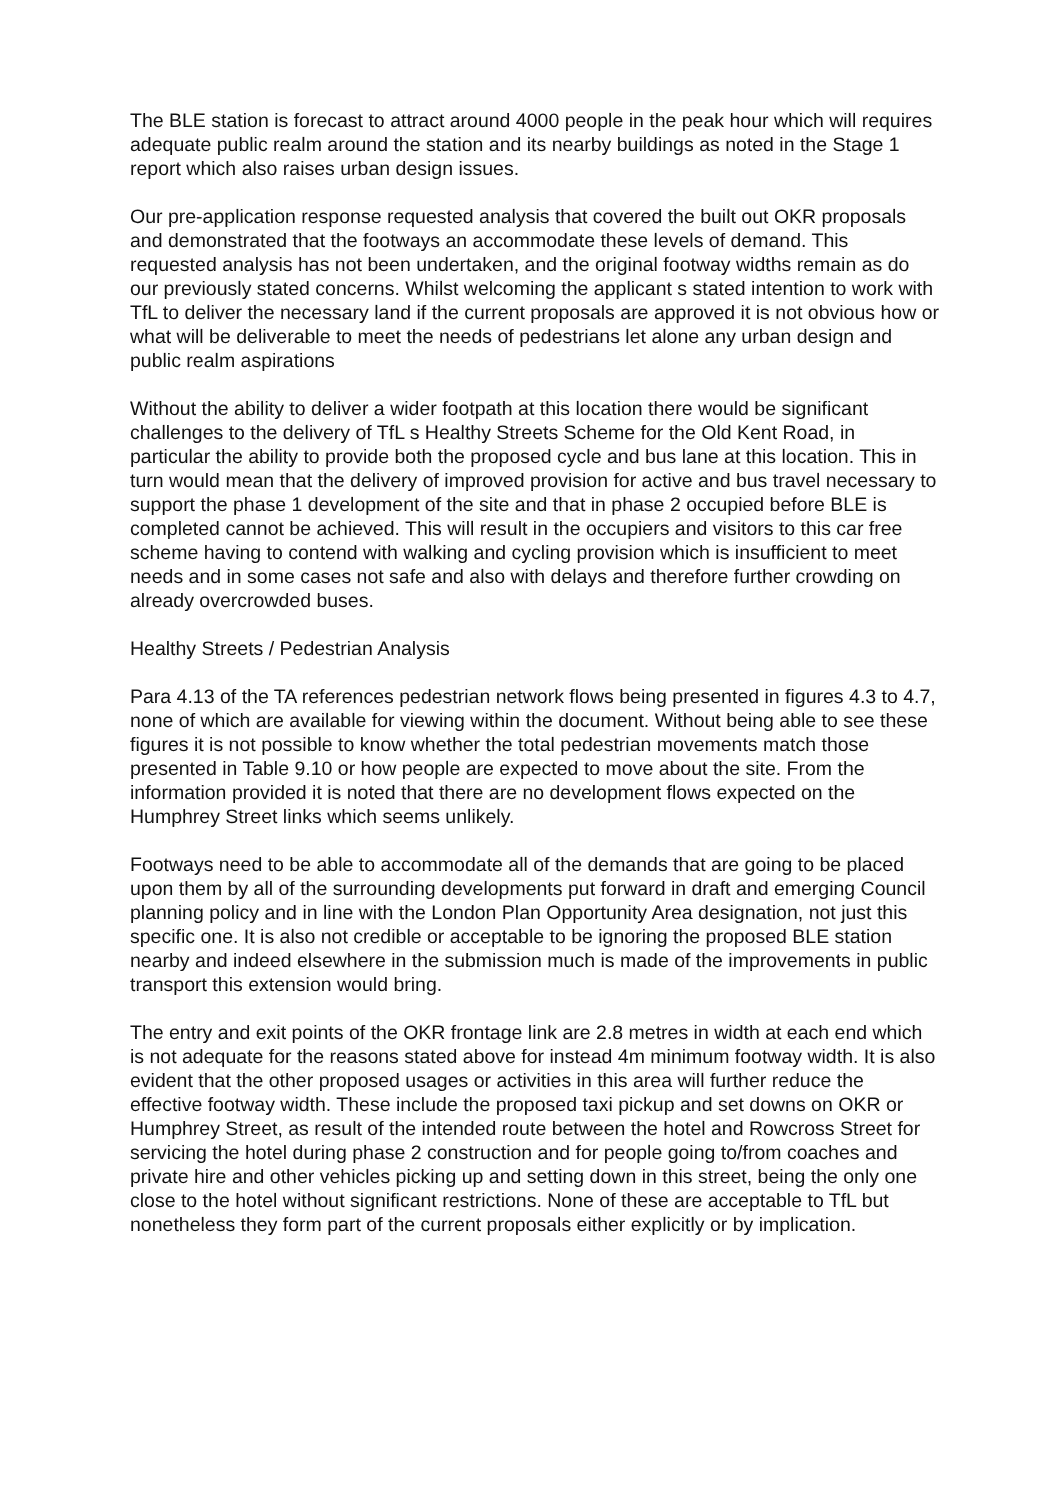The BLE station is forecast to attract around 4000 people in the peak hour which will requires adequate public realm around the station and its nearby buildings as noted in the Stage 1 report which also raises urban design issues.
Our pre-application response requested analysis that covered the built out OKR proposals and demonstrated that the footways an accommodate these levels of demand. This requested analysis has not been undertaken, and the original footway widths remain as do our previously stated concerns. Whilst welcoming the applicant s stated intention to work with TfL to deliver the necessary land if the current proposals are approved it is not obvious how or what will be deliverable to meet the needs of pedestrians let alone any urban design and public realm aspirations
Without the ability to deliver a wider footpath at this location there would be significant challenges to the delivery of TfL s Healthy Streets Scheme for the Old Kent Road, in particular the ability to provide both the proposed cycle and bus lane at this location. This in turn would mean that the delivery of improved provision for active and bus travel necessary to support the phase 1 development of the site and that in phase 2 occupied before BLE is completed cannot be achieved. This will result in the occupiers and visitors to this car free scheme having to contend with walking and cycling provision which is insufficient to meet needs and in some cases not safe and also with delays and therefore further crowding on already overcrowded buses.
Healthy Streets / Pedestrian Analysis
Para 4.13 of the TA references pedestrian network flows being presented in figures 4.3 to 4.7, none of which are available for viewing within the document. Without being able to see these figures it is not possible to know whether the total pedestrian movements match those presented in Table 9.10 or how people are expected to move about the site. From the information provided it is noted that there are no development flows expected on the Humphrey Street links which seems unlikely.
Footways need to be able to accommodate all of the demands that are going to be placed upon them by all of the surrounding developments put forward in draft and emerging Council planning policy and in line with the London Plan Opportunity Area designation, not just this specific one. It is also not credible or acceptable to be ignoring the proposed BLE station nearby and indeed elsewhere in the submission much is made of the improvements in public transport this extension would bring.
The entry and exit points of the OKR frontage link are 2.8 metres in width at each end which is not adequate for the reasons stated above for instead 4m minimum footway width. It is also evident that the other proposed usages or activities in this area will further reduce the effective footway width. These include the proposed taxi pickup and set downs on OKR or Humphrey Street, as result of the intended route between the hotel and Rowcross Street for servicing the hotel during phase 2 construction and for people going to/from coaches and private hire and other vehicles picking up and setting down in this street, being the only one close to the hotel without significant restrictions. None of these are acceptable to TfL but nonetheless they form part of the current proposals either explicitly or by implication.